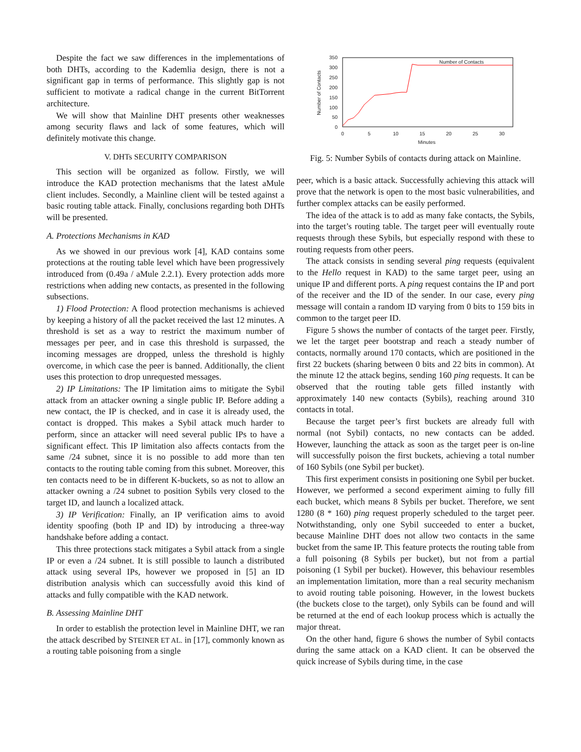Despite the fact we saw differences in the implementations of both DHTs, according to the Kademlia design, there is not a significant gap in terms of performance. This slightly gap is not sufficient to motivate a radical change in the current BitTorrent architecture.
We will show that Mainline DHT presents other weaknesses among security flaws and lack of some features, which will definitely motivate this change.
V. DHTs SECURITY COMPARISON
This section will be organized as follow. Firstly, we will introduce the KAD protection mechanisms that the latest aMule client includes. Secondly, a Mainline client will be tested against a basic routing table attack. Finally, conclusions regarding both DHTs will be presented.
A. Protections Mechanisms in KAD
As we showed in our previous work [4], KAD contains some protections at the routing table level which have been progressively introduced from (0.49a / aMule 2.2.1). Every protection adds more restrictions when adding new contacts, as presented in the following subsections.
1) Flood Protection: A flood protection mechanisms is achieved by keeping a history of all the packet received the last 12 minutes. A threshold is set as a way to restrict the maximum number of messages per peer, and in case this threshold is surpassed, the incoming messages are dropped, unless the threshold is highly overcome, in which case the peer is banned. Additionally, the client uses this protection to drop unrequested messages.
2) IP Limitations: The IP limitation aims to mitigate the Sybil attack from an attacker owning a single public IP. Before adding a new contact, the IP is checked, and in case it is already used, the contact is dropped. This makes a Sybil attack much harder to perform, since an attacker will need several public IPs to have a significant effect. This IP limitation also affects contacts from the same /24 subnet, since it is no possible to add more than ten contacts to the routing table coming from this subnet. Moreover, this ten contacts need to be in different K-buckets, so as not to allow an attacker owning a /24 subnet to position Sybils very closed to the target ID, and launch a localized attack.
3) IP Verification: Finally, an IP verification aims to avoid identity spoofing (both IP and ID) by introducing a three-way handshake before adding a contact.
This three protections stack mitigates a Sybil attack from a single IP or even a /24 subnet. It is still possible to launch a distributed attack using several IPs, however we proposed in [5] an ID distribution analysis which can successfully avoid this kind of attacks and fully compatible with the KAD network.
B. Assessing Mainline DHT
In order to establish the protection level in Mainline DHT, we ran the attack described by STEINER ET AL. in [17], commonly known as a routing table poisoning from a single
350
300
250
200
150
100
50
0
0
5
10
15
20
25
30
Minutes
Number of Contacts
Number of Contacts
Fig. 5: Number Sybils of contacts during attack on Mainline.
peer, which is a basic attack. Successfully achieving this attack will prove that the network is open to the most basic vulnerabilities, and further complex attacks can be easily performed.
The idea of the attack is to add as many fake contacts, the Sybils, into the target’s routing table. The target peer will eventually route requests through these Sybils, but especially respond with these to routing requests from other peers.
The attack consists in sending several ping requests (equivalent to the Hello request in KAD) to the same target peer, using an unique IP and different ports. A ping request contains the IP and port of the receiver and the ID of the sender. In our case, every ping message will contain a random ID varying from 0 bits to 159 bits in common to the target peer ID.
Figure 5 shows the number of contacts of the target peer. Firstly, we let the target peer bootstrap and reach a steady number of contacts, normally around 170 contacts, which are positioned in the first 22 buckets (sharing between 0 bits and 22 bits in common). At the minute 12 the attack begins, sending 160 ping requests. It can be observed that the routing table gets filled instantly with approximately 140 new contacts (Sybils), reaching around 310 contacts in total.
Because the target peer’s first buckets are already full with normal (not Sybil) contacts, no new contacts can be added. However, launching the attack as soon as the target peer is on-line will successfully poison the first buckets, achieving a total number of 160 Sybils (one Sybil per bucket).
This first experiment consists in positioning one Sybil per bucket. However, we performed a second experiment aiming to fully fill each bucket, which means 8 Sybils per bucket. Therefore, we sent 1280 (8 * 160) ping request properly scheduled to the target peer. Notwithstanding, only one Sybil succeeded to enter a bucket, because Mainline DHT does not allow two contacts in the same bucket from the same IP. This feature protects the routing table from a full poisoning (8 Sybils per bucket), but not from a partial poisoning (1 Sybil per bucket). However, this behaviour resembles an implementation limitation, more than a real security mechanism to avoid routing table poisoning. However, in the lowest buckets (the buckets close to the target), only Sybils can be found and will be returned at the end of each lookup process which is actually the major threat.
On the other hand, figure 6 shows the number of Sybil contacts during the same attack on a KAD client. It can be observed the quick increase of Sybils during time, in the case